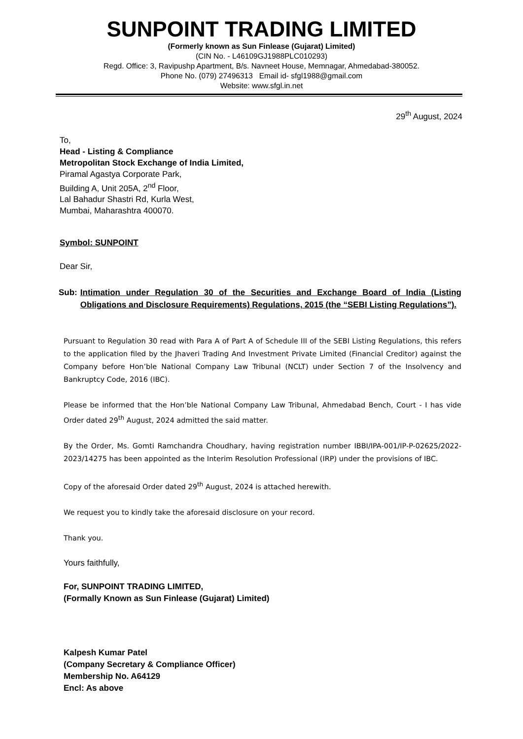SUNPOINT TRADING LIMITED
(Formerly known as Sun Finlease (Gujarat) Limited)
(CIN No. - L46109GJ1988PLC010293)
Regd. Office: 3, Ravipushp Apartment, B/s. Navneet House, Memnagar, Ahmedabad-380052.
Phone No. (079) 27496313 Email id- sfgl1988@gmail.com
Website: www.sfgl.in.net
29<sup>th</sup> August, 2024
To,
Head - Listing & Compliance
Metropolitan Stock Exchange of India Limited,
Piramal Agastya Corporate Park,
Building A, Unit 205A, 2<sup>nd</sup> Floor,
Lal Bahadur Shastri Rd, Kurla West,
Mumbai, Maharashtra 400070.
Symbol: SUNPOINT
Dear Sir,
Sub: Intimation under Regulation 30 of the Securities and Exchange Board of India (Listing Obligations and Disclosure Requirements) Regulations, 2015 (the “SEBI Listing Regulations”).
Pursuant to Regulation 30 read with Para A of Part A of Schedule III of the SEBI Listing Regulations, this refers to the application filed by the Jhaveri Trading And Investment Private Limited (Financial Creditor) against the Company before Hon’ble National Company Law Tribunal (NCLT) under Section 7 of the Insolvency and Bankruptcy Code, 2016 (IBC).
Please be informed that the Hon’ble National Company Law Tribunal, Ahmedabad Bench, Court - I has vide Order dated 29<sup>th</sup> August, 2024 admitted the said matter.
By the Order, Ms. Gomti Ramchandra Choudhary, having registration number IBBI/IPA-001/IP-P-02625/2022-2023/14275 has been appointed as the Interim Resolution Professional (IRP) under the provisions of IBC.
Copy of the aforesaid Order dated 29<sup>th</sup> August, 2024 is attached herewith.
We request you to kindly take the aforesaid disclosure on your record.
Thank you.
Yours faithfully,
For, SUNPOINT TRADING LIMITED,
(Formally Known as Sun Finlease (Gujarat) Limited)
Kalpesh Kumar Patel
(Company Secretary & Compliance Officer)
Membership No. A64129
Encl: As above